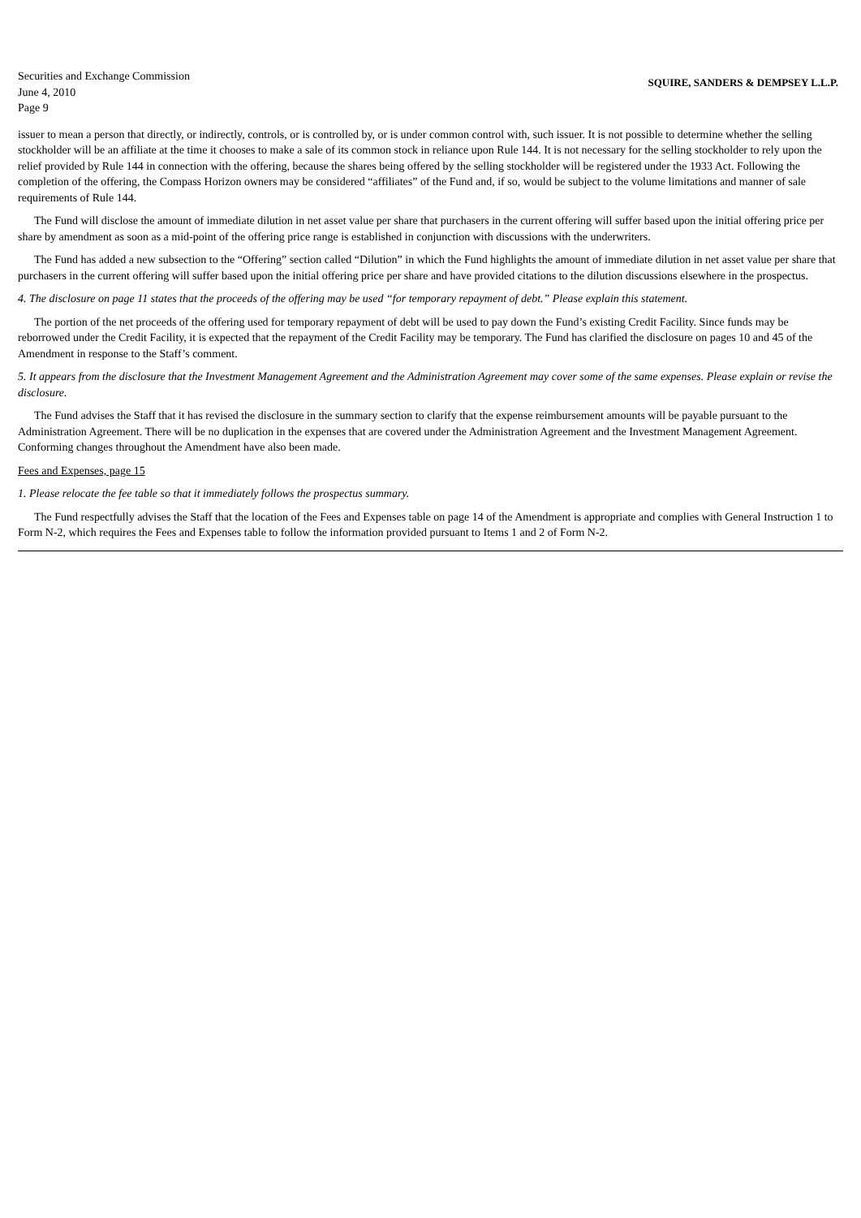Securities and Exchange Commission
June 4, 2010
Page 9
SQUIRE, SANDERS & DEMPSEY L.L.P.
issuer to mean a person that directly, or indirectly, controls, or is controlled by, or is under common control with, such issuer. It is not possible to determine whether the selling stockholder will be an affiliate at the time it chooses to make a sale of its common stock in reliance upon Rule 144. It is not necessary for the selling stockholder to rely upon the relief provided by Rule 144 in connection with the offering, because the shares being offered by the selling stockholder will be registered under the 1933 Act. Following the completion of the offering, the Compass Horizon owners may be considered “affiliates” of the Fund and, if so, would be subject to the volume limitations and manner of sale requirements of Rule 144.
The Fund will disclose the amount of immediate dilution in net asset value per share that purchasers in the current offering will suffer based upon the initial offering price per share by amendment as soon as a mid-point of the offering price range is established in conjunction with discussions with the underwriters.
The Fund has added a new subsection to the “Offering” section called “Dilution” in which the Fund highlights the amount of immediate dilution in net asset value per share that purchasers in the current offering will suffer based upon the initial offering price per share and have provided citations to the dilution discussions elsewhere in the prospectus.
4. The disclosure on page 11 states that the proceeds of the offering may be used “for temporary repayment of debt.” Please explain this statement.
The portion of the net proceeds of the offering used for temporary repayment of debt will be used to pay down the Fund’s existing Credit Facility. Since funds may be reborrowed under the Credit Facility, it is expected that the repayment of the Credit Facility may be temporary. The Fund has clarified the disclosure on pages 10 and 45 of the Amendment in response to the Staff’s comment.
5. It appears from the disclosure that the Investment Management Agreement and the Administration Agreement may cover some of the same expenses. Please explain or revise the disclosure.
The Fund advises the Staff that it has revised the disclosure in the summary section to clarify that the expense reimbursement amounts will be payable pursuant to the Administration Agreement. There will be no duplication in the expenses that are covered under the Administration Agreement and the Investment Management Agreement. Conforming changes throughout the Amendment have also been made.
Fees and Expenses, page 15
1. Please relocate the fee table so that it immediately follows the prospectus summary.
The Fund respectfully advises the Staff that the location of the Fees and Expenses table on page 14 of the Amendment is appropriate and complies with General Instruction 1 to Form N-2, which requires the Fees and Expenses table to follow the information provided pursuant to Items 1 and 2 of Form N-2.